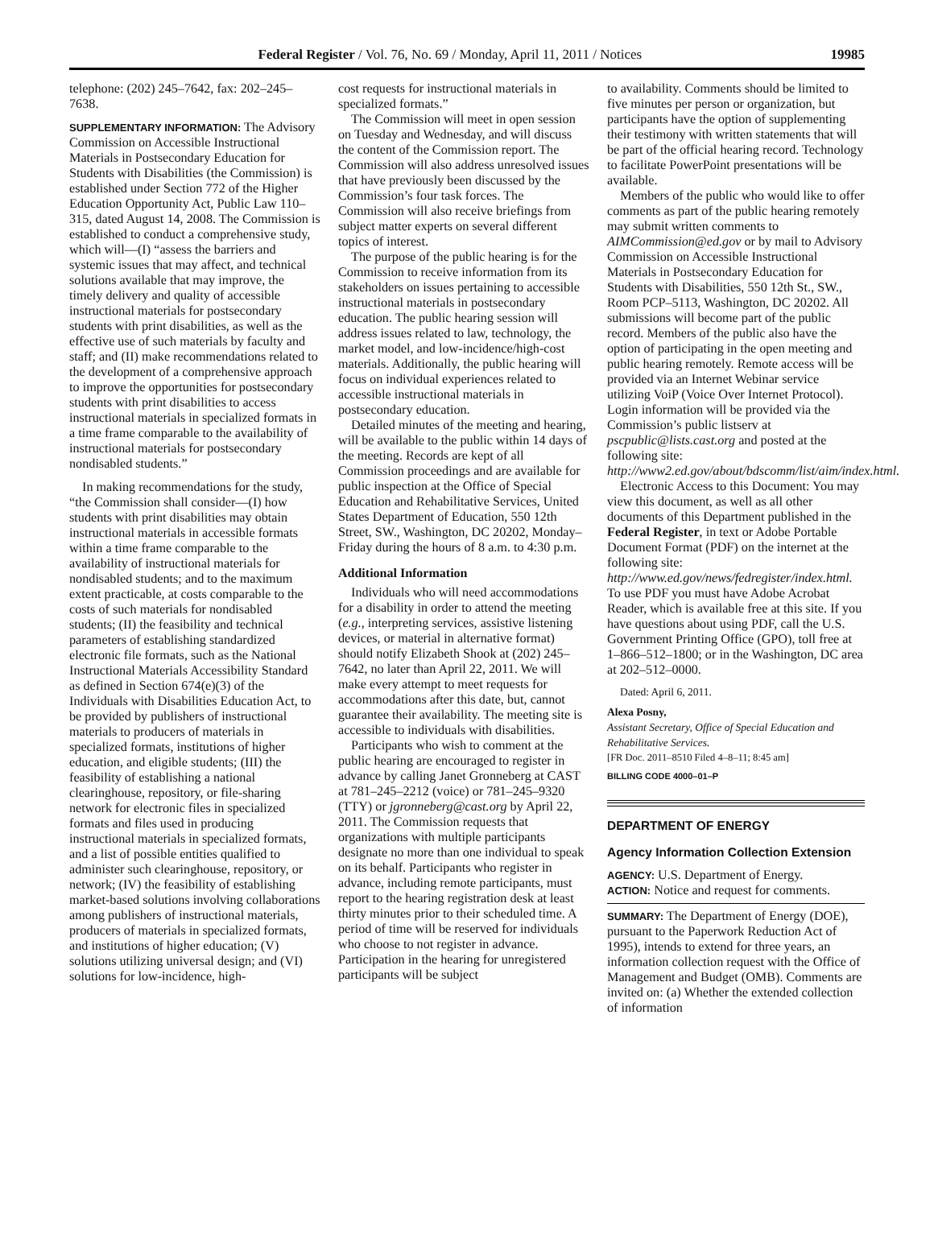Federal Register / Vol. 76, No. 69 / Monday, April 11, 2011 / Notices 19985
telephone: (202) 245–7642, fax: 202–245–7638.
SUPPLEMENTARY INFORMATION: The Advisory Commission on Accessible Instructional Materials in Postsecondary Education for Students with Disabilities (the Commission) is established under Section 772 of the Higher Education Opportunity Act, Public Law 110–315, dated August 14, 2008. The Commission is established to conduct a comprehensive study, which will—(I) “assess the barriers and systemic issues that may affect, and technical solutions available that may improve, the timely delivery and quality of accessible instructional materials for postsecondary students with print disabilities, as well as the effective use of such materials by faculty and staff; and (II) make recommendations related to the development of a comprehensive approach to improve the opportunities for postsecondary students with print disabilities to access instructional materials in specialized formats in a time frame comparable to the availability of instructional materials for postsecondary nondisabled students.”
In making recommendations for the study, “the Commission shall consider—(I) how students with print disabilities may obtain instructional materials in accessible formats within a time frame comparable to the availability of instructional materials for nondisabled students; and to the maximum extent practicable, at costs comparable to the costs of such materials for nondisabled students; (II) the feasibility and technical parameters of establishing standardized electronic file formats, such as the National Instructional Materials Accessibility Standard as defined in Section 674(e)(3) of the Individuals with Disabilities Education Act, to be provided by publishers of instructional materials to producers of materials in specialized formats, institutions of higher education, and eligible students; (III) the feasibility of establishing a national clearinghouse, repository, or file-sharing network for electronic files in specialized formats and files used in producing instructional materials in specialized formats, and a list of possible entities qualified to administer such clearinghouse, repository, or network; (IV) the feasibility of establishing market-based solutions involving collaborations among publishers of instructional materials, producers of materials in specialized formats, and institutions of higher education; (V) solutions utilizing universal design; and (VI) solutions for low-incidence, high-
cost requests for instructional materials in specialized formats.”
The Commission will meet in open session on Tuesday and Wednesday, and will discuss the content of the Commission report. The Commission will also address unresolved issues that have previously been discussed by the Commission’s four task forces. The Commission will also receive briefings from subject matter experts on several different topics of interest.
The purpose of the public hearing is for the Commission to receive information from its stakeholders on issues pertaining to accessible instructional materials in postsecondary education. The public hearing session will address issues related to law, technology, the market model, and low-incidence/high-cost materials. Additionally, the public hearing will focus on individual experiences related to accessible instructional materials in postsecondary education.
Detailed minutes of the meeting and hearing, will be available to the public within 14 days of the meeting. Records are kept of all Commission proceedings and are available for public inspection at the Office of Special Education and Rehabilitative Services, United States Department of Education, 550 12th Street, SW., Washington, DC 20202, Monday–Friday during the hours of 8 a.m. to 4:30 p.m.
Additional Information
Individuals who will need accommodations for a disability in order to attend the meeting (e.g., interpreting services, assistive listening devices, or material in alternative format) should notify Elizabeth Shook at (202) 245–7642, no later than April 22, 2011. We will make every attempt to meet requests for accommodations after this date, but, cannot guarantee their availability. The meeting site is accessible to individuals with disabilities.
Participants who wish to comment at the public hearing are encouraged to register in advance by calling Janet Gronneberg at CAST at 781–245–2212 (voice) or 781–245–9320 (TTY) or jgronneberg@cast.org by April 22, 2011. The Commission requests that organizations with multiple participants designate no more than one individual to speak on its behalf. Participants who register in advance, including remote participants, must report to the hearing registration desk at least thirty minutes prior to their scheduled time. A period of time will be reserved for individuals who choose to not register in advance. Participation in the hearing for unregistered participants will be subject
to availability. Comments should be limited to five minutes per person or organization, but participants have the option of supplementing their testimony with written statements that will be part of the official hearing record. Technology to facilitate PowerPoint presentations will be available.
Members of the public who would like to offer comments as part of the public hearing remotely may submit written comments to AIMCommission@ed.gov or by mail to Advisory Commission on Accessible Instructional Materials in Postsecondary Education for Students with Disabilities, 550 12th St., SW., Room PCP–5113, Washington, DC 20202. All submissions will become part of the public record. Members of the public also have the option of participating in the open meeting and public hearing remotely. Remote access will be provided via an Internet Webinar service utilizing VoiP (Voice Over Internet Protocol). Login information will be provided via the Commission’s public listserv at pscpublic@lists.cast.org and posted at the following site: http://www2.ed.gov/about/bdscomm/list/aim/index.html.
Electronic Access to this Document: You may view this document, as well as all other documents of this Department published in the Federal Register, in text or Adobe Portable Document Format (PDF) on the internet at the following site: http://www.ed.gov/news/fedregister/index.html. To use PDF you must have Adobe Acrobat Reader, which is available free at this site. If you have questions about using PDF, call the U.S. Government Printing Office (GPO), toll free at 1–866–512–1800; or in the Washington, DC area at 202–512–0000.
Dated: April 6, 2011.
Alexa Posny,
Assistant Secretary, Office of Special Education and Rehabilitative Services.
[FR Doc. 2011–8510 Filed 4–8–11; 8:45 am]
BILLING CODE 4000–01–P
DEPARTMENT OF ENERGY
Agency Information Collection Extension
AGENCY: U.S. Department of Energy.
ACTION: Notice and request for comments.
SUMMARY: The Department of Energy (DOE), pursuant to the Paperwork Reduction Act of 1995), intends to extend for three years, an information collection request with the Office of Management and Budget (OMB). Comments are invited on: (a) Whether the extended collection of information